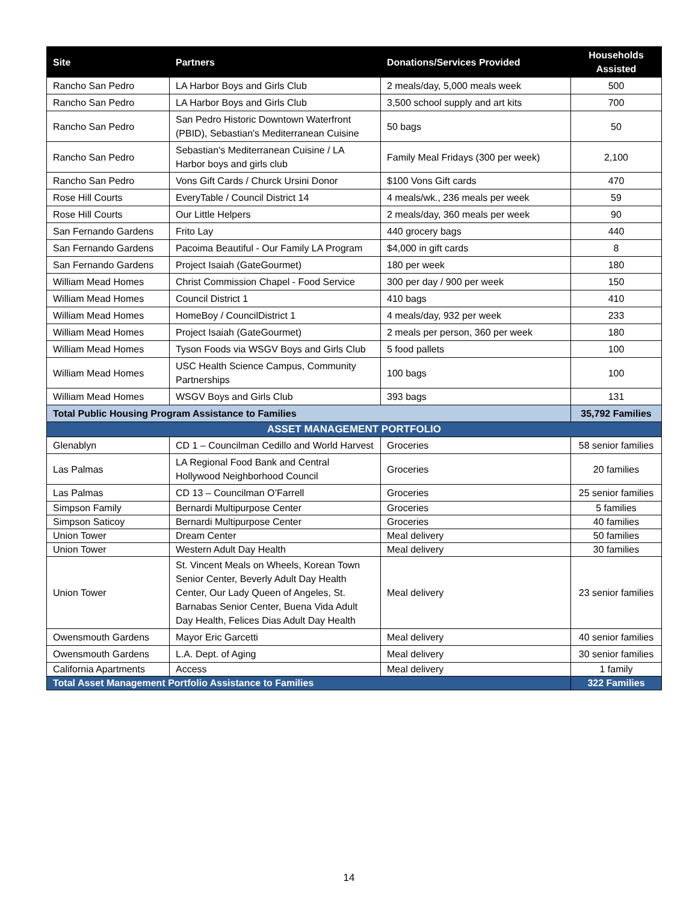| Site | Partners | Donations/Services Provided | Households Assisted |
| --- | --- | --- | --- |
| Rancho San Pedro | LA Harbor Boys and Girls Club | 2 meals/day, 5,000 meals week | 500 |
| Rancho San Pedro | LA Harbor Boys and Girls Club | 3,500 school supply and art kits | 700 |
| Rancho San Pedro | San Pedro Historic Downtown Waterfront (PBID), Sebastian's Mediterranean Cuisine | 50 bags | 50 |
| Rancho San Pedro | Sebastian's Mediterranean Cuisine / LA Harbor boys and girls club | Family Meal Fridays (300 per week) | 2,100 |
| Rancho San Pedro | Vons Gift Cards / Churck Ursini Donor | $100 Vons Gift cards | 470 |
| Rose Hill Courts | EveryTable / Council District 14 | 4 meals/wk., 236 meals per week | 59 |
| Rose Hill Courts | Our Little Helpers | 2 meals/day, 360 meals per week | 90 |
| San Fernando Gardens | Frito Lay | 440 grocery bags | 440 |
| San Fernando Gardens | Pacoima Beautiful - Our Family LA Program | $4,000 in gift cards | 8 |
| San Fernando Gardens | Project Isaiah (GateGourmet) | 180 per week | 180 |
| William Mead Homes | Christ Commission Chapel - Food Service | 300 per day / 900 per week | 150 |
| William Mead Homes | Council District 1 | 410 bags | 410 |
| William Mead Homes | HomeBoy / CouncilDistrict 1 | 4 meals/day, 932 per week | 233 |
| William Mead Homes | Project Isaiah (GateGourmet) | 2 meals per person, 360 per week | 180 |
| William Mead Homes | Tyson Foods via WSGV Boys and Girls Club | 5 food pallets | 100 |
| William Mead Homes | USC Health Science Campus, Community Partnerships | 100 bags | 100 |
| William Mead Homes | WSGV Boys and Girls Club | 393 bags | 131 |
| Total Public Housing Program Assistance to Families | | | 35,792 Families |
| ASSET MANAGEMENT PORTFOLIO | | | |
| Glenablyn | CD 1 – Councilman Cedillo and World Harvest | Groceries | 58 senior families |
| Las Palmas | LA Regional Food Bank and Central Hollywood Neighborhood Council | Groceries | 20 families |
| Las Palmas | CD 13 – Councilman O’Farrell | Groceries | 25 senior families |
| Simpson Family | Bernardi Multipurpose Center | Groceries | 5 families |
| Simpson Saticoy | Bernardi Multipurpose Center | Groceries | 40 families |
| Union Tower | Dream Center | Meal delivery | 50 families |
| Union Tower | Western Adult Day Health | Meal delivery | 30 families |
| Union Tower | St. Vincent Meals on Wheels, Korean Town Senior Center, Beverly Adult Day Health Center, Our Lady Queen of Angeles, St. Barnabas Senior Center, Buena Vida Adult Day Health, Felices Dias Adult Day Health | Meal delivery | 23 senior families |
| Owensmouth Gardens | Mayor Eric Garcetti | Meal delivery | 40 senior families |
| Owensmouth Gardens | L.A. Dept. of Aging | Meal delivery | 30 senior families |
| California Apartments | Access | Meal delivery | 1 family |
| Total Asset Management Portfolio Assistance to Families | | | 322 Families |
14